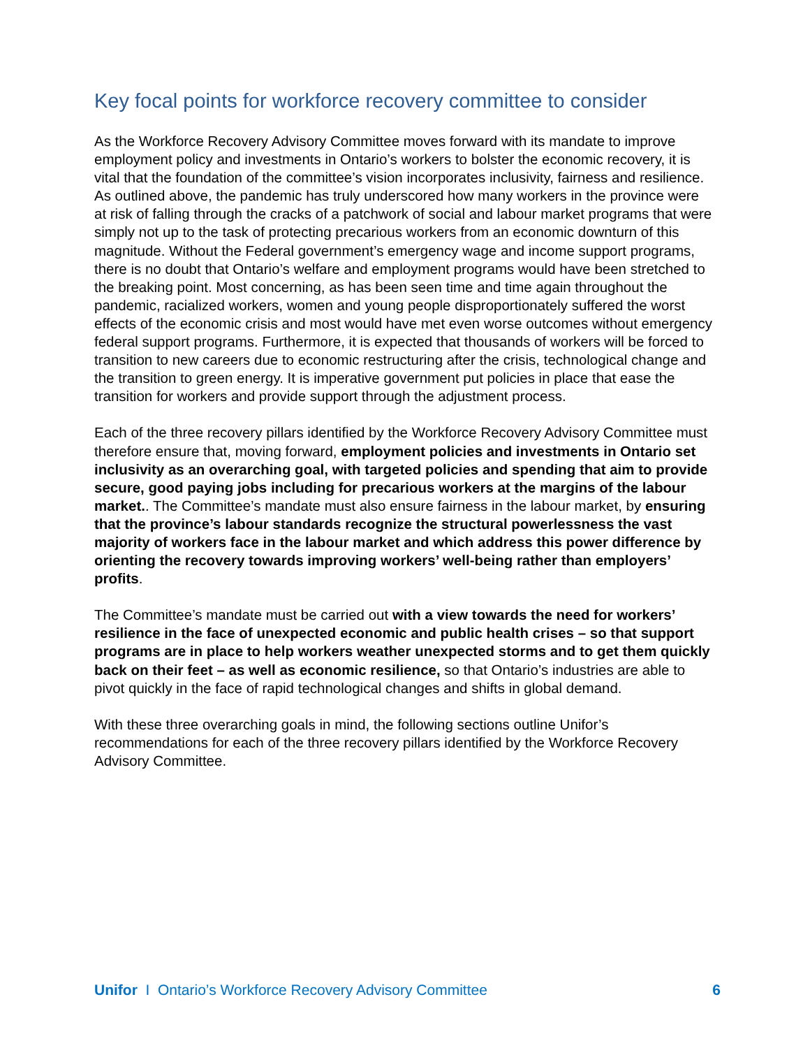Key focal points for workforce recovery committee to consider
As the Workforce Recovery Advisory Committee moves forward with its mandate to improve employment policy and investments in Ontario’s workers to bolster the economic recovery, it is vital that the foundation of the committee’s vision incorporates inclusivity, fairness and resilience. As outlined above, the pandemic has truly underscored how many workers in the province were at risk of falling through the cracks of a patchwork of social and labour market programs that were simply not up to the task of protecting precarious workers from an economic downturn of this magnitude. Without the Federal government’s emergency wage and income support programs, there is no doubt that Ontario’s welfare and employment programs would have been stretched to the breaking point. Most concerning, as has been seen time and time again throughout the pandemic, racialized workers, women and young people disproportionately suffered the worst effects of the economic crisis and most would have met even worse outcomes without emergency federal support programs. Furthermore, it is expected that thousands of workers will be forced to transition to new careers due to economic restructuring after the crisis, technological change and the transition to green energy. It is imperative government put policies in place that ease the transition for workers and provide support through the adjustment process.
Each of the three recovery pillars identified by the Workforce Recovery Advisory Committee must therefore ensure that, moving forward, employment policies and investments in Ontario set inclusivity as an overarching goal, with targeted policies and spending that aim to provide secure, good paying jobs including for precarious workers at the margins of the labour market.. The Committee’s mandate must also ensure fairness in the labour market, by ensuring that the province’s labour standards recognize the structural powerlessness the vast majority of workers face in the labour market and which address this power difference by orienting the recovery towards improving workers’ well-being rather than employers’ profits.
The Committee’s mandate must be carried out with a view towards the need for workers’ resilience in the face of unexpected economic and public health crises – so that support programs are in place to help workers weather unexpected storms and to get them quickly back on their feet – as well as economic resilience, so that Ontario’s industries are able to pivot quickly in the face of rapid technological changes and shifts in global demand.
With these three overarching goals in mind, the following sections outline Unifor’s recommendations for each of the three recovery pillars identified by the Workforce Recovery Advisory Committee.
Unifor I Ontario’s Workforce Recovery Advisory Committee 6